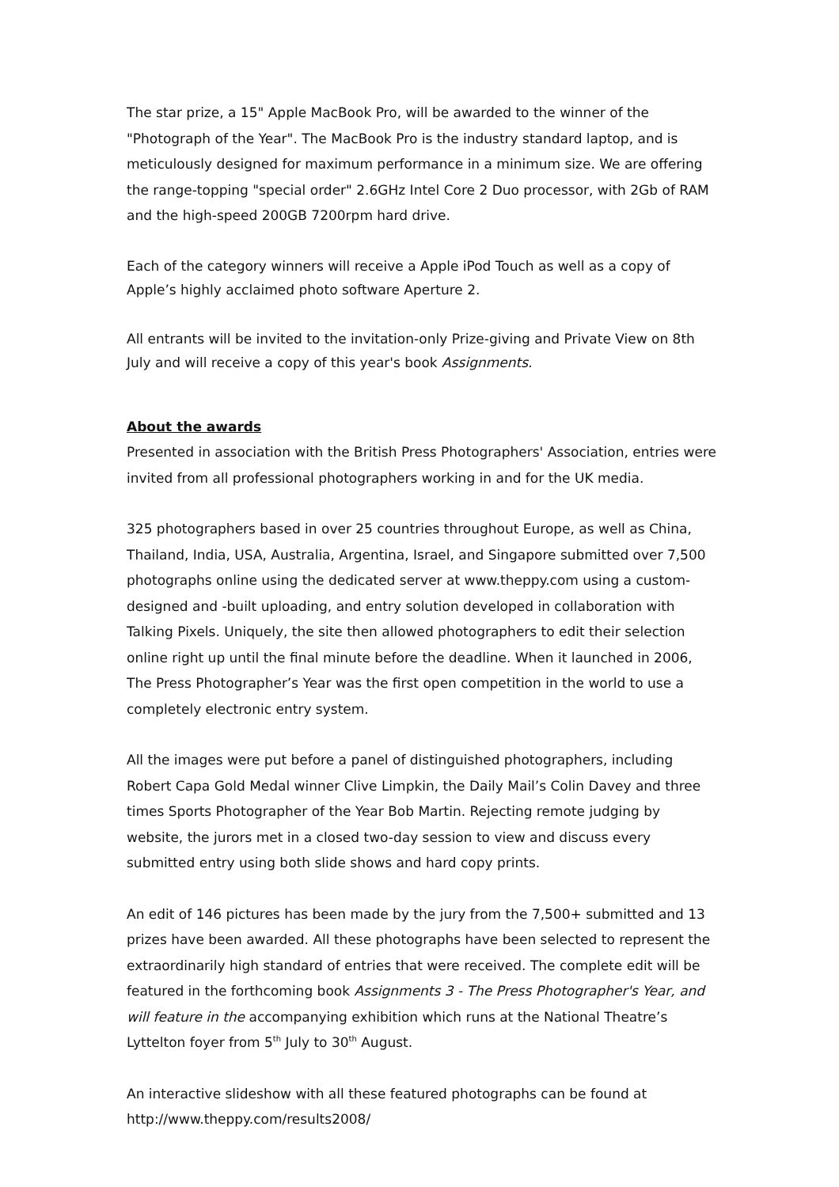The star prize, a 15" Apple MacBook Pro, will be awarded to the winner of the "Photograph of the Year". The MacBook Pro is the industry standard laptop, and is meticulously designed for maximum performance in a minimum size. We are offering the range-topping "special order" 2.6GHz Intel Core 2 Duo processor, with 2Gb of RAM and the high-speed 200GB 7200rpm hard drive.
Each of the category winners will receive a Apple iPod Touch as well as a copy of Apple’s highly acclaimed photo software Aperture 2.
All entrants will be invited to the invitation-only Prize-giving and Private View on 8th July and will receive a copy of this year's book Assignments.
About the awards
Presented in association with the British Press Photographers' Association, entries were invited from all professional photographers working in and for the UK media.
325 photographers based in over 25 countries throughout Europe, as well as China, Thailand, India, USA, Australia, Argentina, Israel, and Singapore submitted over 7,500 photographs online using the dedicated server at www.theppy.com using a custom-designed and -built uploading, and entry solution developed in collaboration with Talking Pixels. Uniquely, the site then allowed photographers to edit their selection online right up until the final minute before the deadline. When it launched in 2006, The Press Photographer’s Year was the first open competition in the world to use a completely electronic entry system.
All the images were put before a panel of distinguished photographers, including Robert Capa Gold Medal winner Clive Limpkin, the Daily Mail’s Colin Davey and three times Sports Photographer of the Year Bob Martin. Rejecting remote judging by website, the jurors met in a closed two-day session to view and discuss every submitted entry using both slide shows and hard copy prints.
An edit of 146 pictures has been made by the jury from the 7,500+ submitted and 13 prizes have been awarded. All these photographs have been selected to represent the extraordinarily high standard of entries that were received. The complete edit will be featured in the forthcoming book Assignments 3 - The Press Photographer's Year, and will feature in the accompanying exhibition which runs at the National Theatre’s Lyttelton foyer from 5<sup>th</sup> July to 30<sup>th</sup> August.
An interactive slideshow with all these featured photographs can be found at http://www.theppy.com/results2008/